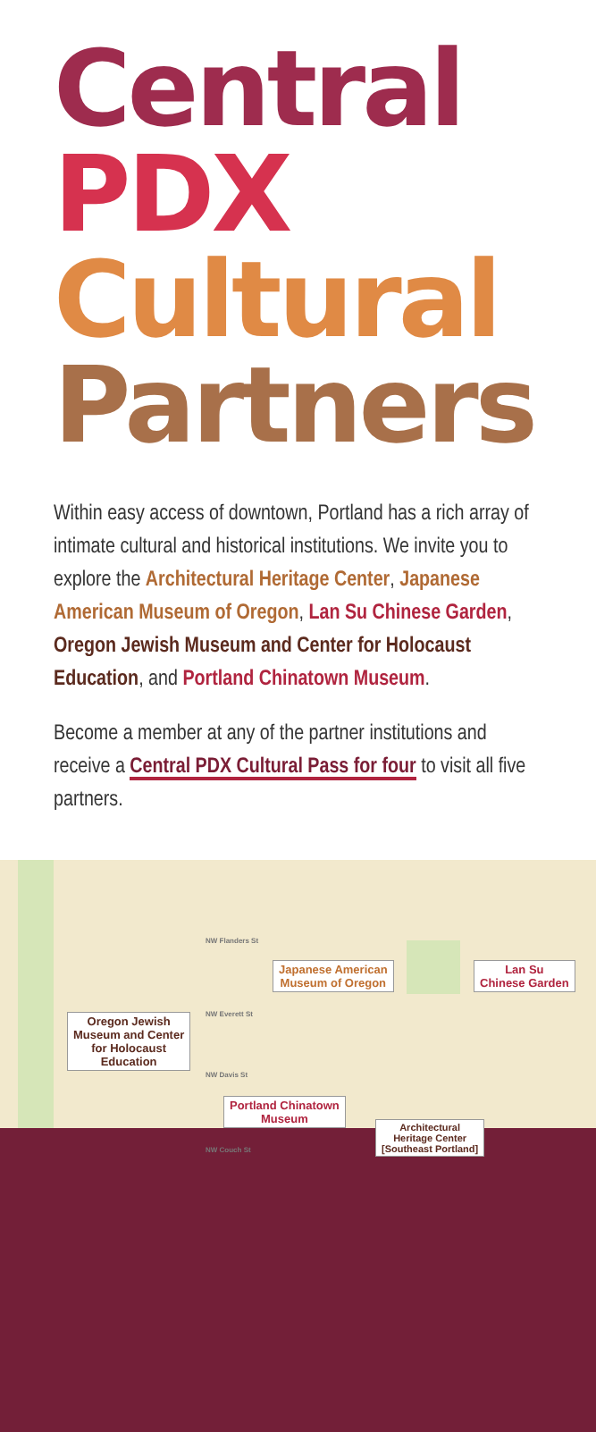Central
PDX
Cultural
Partners
Within easy access of downtown, Portland has a rich array of intimate cultural and historical institutions. We invite you to explore the Architectural Heritage Center, Japanese American Museum of Oregon, Lan Su Chinese Garden, Oregon Jewish Museum and Center for Holocaust Education, and Portland Chinatown Museum.
Become a member at any of the partner institutions and receive a Central PDX Cultural Pass for four to visit all five partners.
NW Flanders St
NW Everett St
NW Davis St
NW Couch St
Japanese American
Museum of Oregon
Lan Su
Chinese Garden
Oregon Jewish
Museum and Center
for Holocaust
Education
Portland Chinatown
Museum
Architectural
Heritage Center
[Southeast Portland]